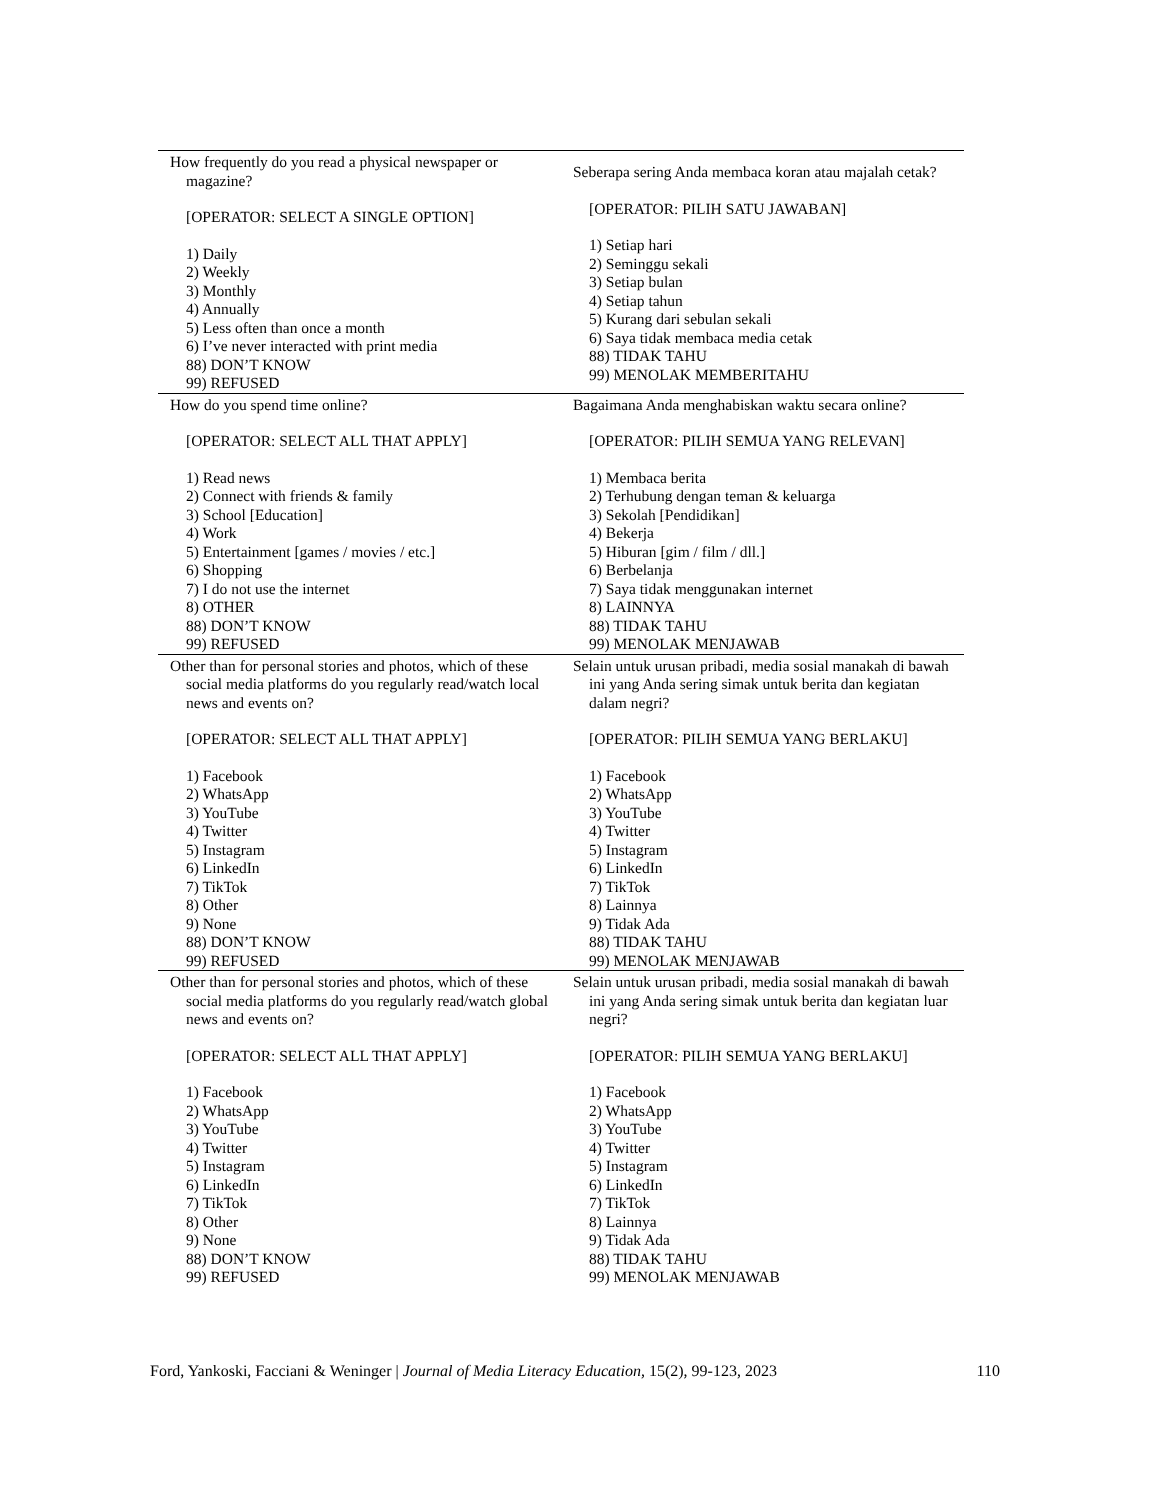| How frequently do you read a physical newspaper or magazine? [OPERATOR: SELECT A SINGLE OPTION] 1) Daily 2) Weekly 3) Monthly 4) Annually 5) Less often than once a month 6) I’ve never interacted with print media 88) DON’T KNOW 99) REFUSED | Seberapa sering Anda membaca koran atau majalah cetak? [OPERATOR: PILIH SATU JAWABAN] 1) Setiap hari 2) Seminggu sekali 3) Setiap bulan 4) Setiap tahun 5) Kurang dari sebulan sekali 6) Saya tidak membaca media cetak 88) TIDAK TAHU 99) MENOLAK MEMBERITAHU |
| How do you spend time online? [OPERATOR: SELECT ALL THAT APPLY] 1) Read news 2) Connect with friends & family 3) School [Education] 4) Work 5) Entertainment [games / movies / etc.] 6) Shopping 7) I do not use the internet 8) OTHER 88) DON’T KNOW 99) REFUSED | Bagaimana Anda menghabiskan waktu secara online? [OPERATOR: PILIH SEMUA YANG RELEVAN] 1) Membaca berita 2) Terhubung dengan teman & keluarga 3) Sekolah [Pendidikan] 4) Bekerja 5) Hiburan [gim / film / dll.] 6) Berbelanja 7) Saya tidak menggunakan internet 8) LAINNYA 88) TIDAK TAHU 99) MENOLAK MENJAWAB |
| Other than for personal stories and photos, which of these social media platforms do you regularly read/watch local news and events on? [OPERATOR: SELECT ALL THAT APPLY] 1) Facebook 2) WhatsApp 3) YouTube 4) Twitter 5) Instagram 6) LinkedIn 7) TikTok 8) Other 9) None 88) DON’T KNOW 99) REFUSED | Selain untuk urusan pribadi, media sosial manakah di bawah ini yang Anda sering simak untuk berita dan kegiatan dalam negri? [OPERATOR: PILIH SEMUA YANG BERLAKU] 1) Facebook 2) WhatsApp 3) YouTube 4) Twitter 5) Instagram 6) LinkedIn 7) TikTok 8) Lainnya 9) Tidak Ada 88) TIDAK TAHU 99) MENOLAK MENJAWAB |
| Other than for personal stories and photos, which of these social media platforms do you regularly read/watch global news and events on? [OPERATOR: SELECT ALL THAT APPLY] 1) Facebook 2) WhatsApp 3) YouTube 4) Twitter 5) Instagram 6) LinkedIn 7) TikTok 8) Other 9) None 88) DON’T KNOW 99) REFUSED | Selain untuk urusan pribadi, media sosial manakah di bawah ini yang Anda sering simak untuk berita dan kegiatan luar negri? [OPERATOR: PILIH SEMUA YANG BERLAKU] 1) Facebook 2) WhatsApp 3) YouTube 4) Twitter 5) Instagram 6) LinkedIn 7) TikTok 8) Lainnya 9) Tidak Ada 88) TIDAK TAHU 99) MENOLAK MENJAWAB |
Ford, Yankoski, Facciani & Weninger | Journal of Media Literacy Education, 15(2), 99-123, 2023 110